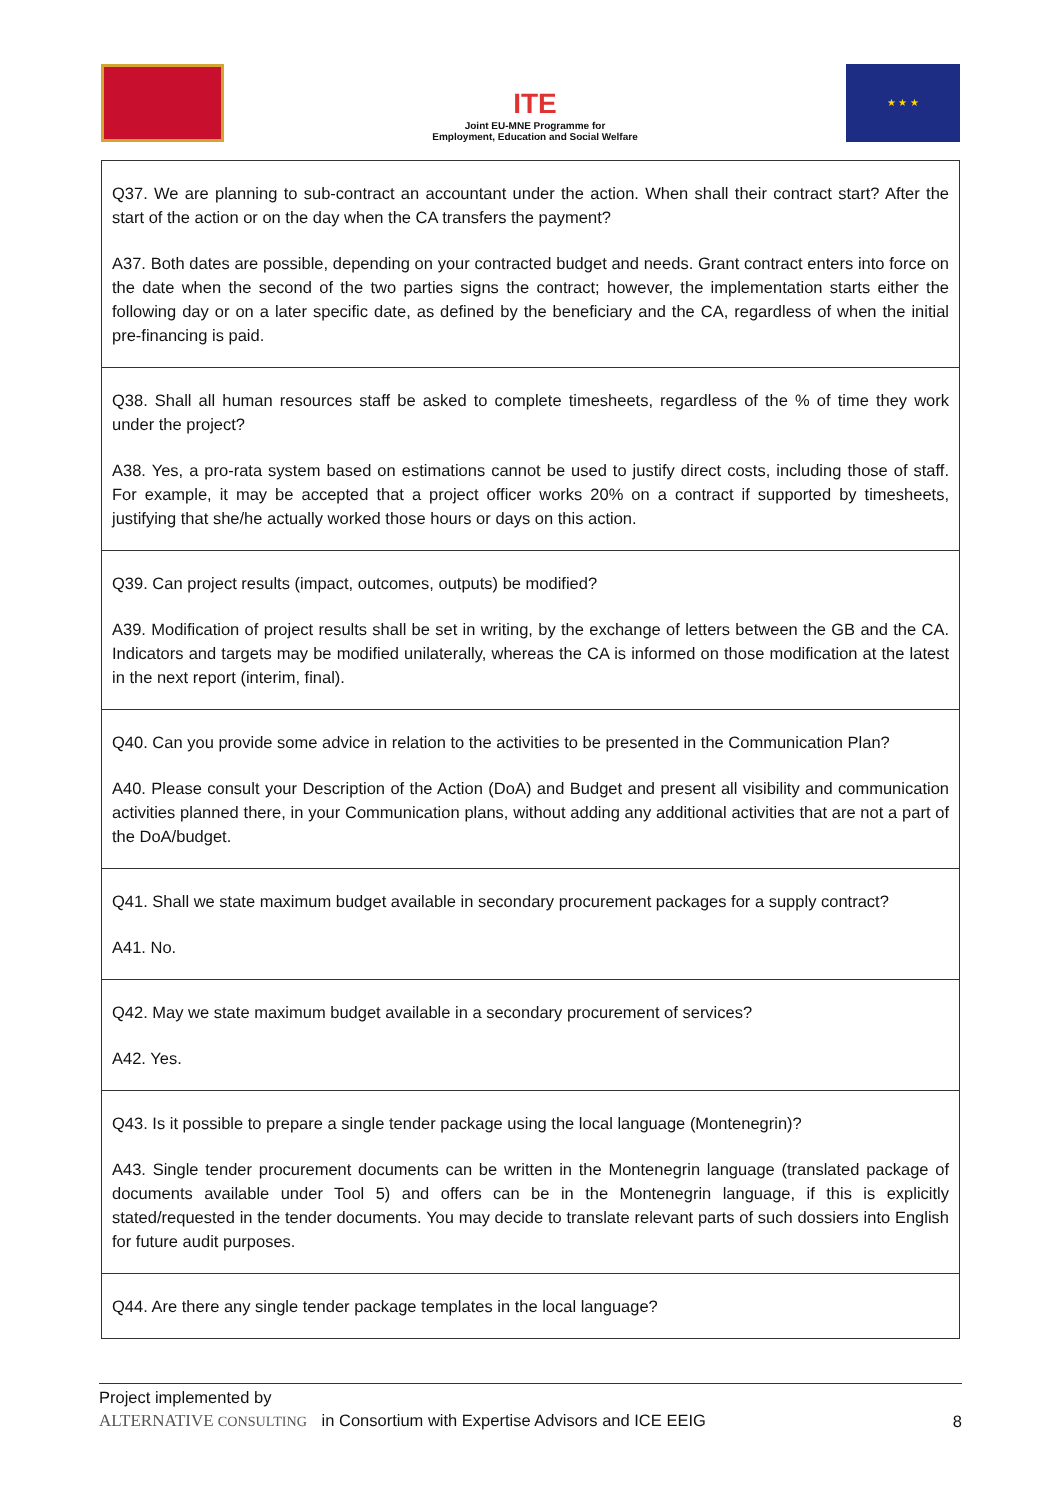ITE
Joint EU-MNE Programme for
Employment, Education and Social Welfare
★ ★ ★
| Q37. We are planning to sub-contract an accountant under the action. When shall their contract start? After the start of the action or on the day when the CA transfers the payment? A37. Both dates are possible, depending on your contracted budget and needs. Grant contract enters into force on the date when the second of the two parties signs the contract; however, the implementation starts either the following day or on a later specific date, as defined by the beneficiary and the CA, regardless of when the initial pre-financing is paid. |
| Q38. Shall all human resources staff be asked to complete timesheets, regardless of the % of time they work under the project? A38. Yes, a pro-rata system based on estimations cannot be used to justify direct costs, including those of staff. For example, it may be accepted that a project officer works 20% on a contract if supported by timesheets, justifying that she/he actually worked those hours or days on this action. |
| Q39. Can project results (impact, outcomes, outputs) be modified? A39. Modification of project results shall be set in writing, by the exchange of letters between the GB and the CA. Indicators and targets may be modified unilaterally, whereas the CA is informed on those modification at the latest in the next report (interim, final). |
| Q40. Can you provide some advice in relation to the activities to be presented in the Communication Plan? A40. Please consult your Description of the Action (DoA) and Budget and present all visibility and communication activities planned there, in your Communication plans, without adding any additional activities that are not a part of the DoA/budget. |
| Q41. Shall we state maximum budget available in secondary procurement packages for a supply contract? A41. No. |
| Q42. May we state maximum budget available in a secondary procurement of services? A42. Yes. |
| Q43. Is it possible to prepare a single tender package using the local language (Montenegrin)? A43. Single tender procurement documents can be written in the Montenegrin language (translated package of documents available under Tool 5) and offers can be in the Montenegrin language, if this is explicitly stated/requested in the tender documents. You may decide to translate relevant parts of such dossiers into English for future audit purposes. |
| Q44. Are there any single tender package templates in the local language? |
Project implemented by
ALTERNATIVE CONSULTING in Consortium with Expertise Advisors and ICE EEIG
8